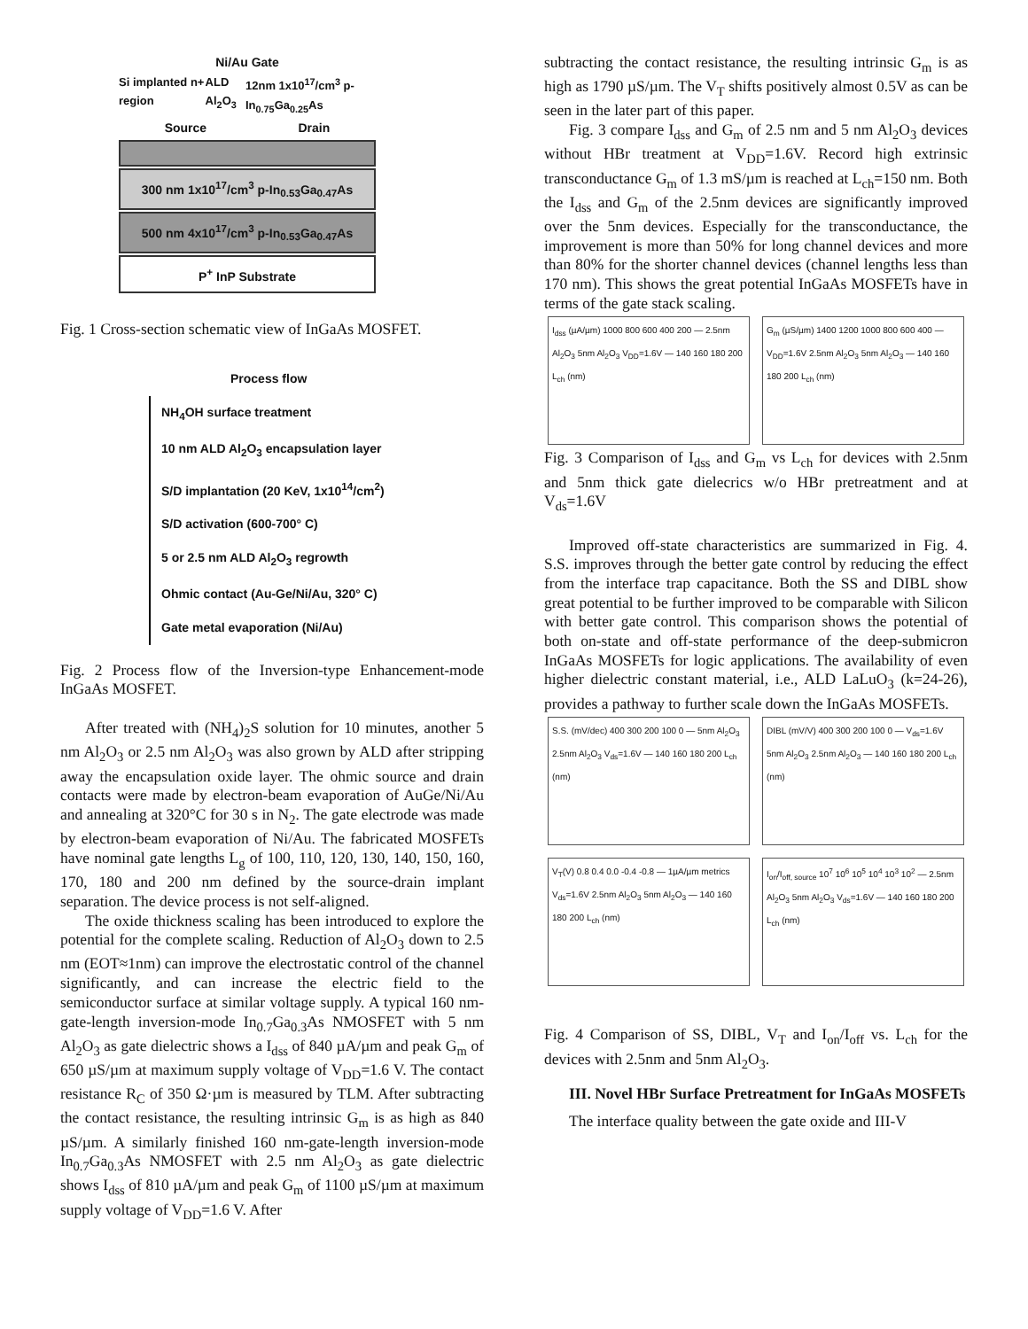Ni/Au Gate
Si implanted n+ region ALD Al<sub>2</sub>O<sub>3</sub> 12nm 1x10<sup>17</sup>/cm<sup>3</sup> p-In<sub>0.75</sub>Ga<sub>0.25</sub>As
Source Drain
300 nm 1x10<sup>17</sup>/cm<sup>3</sup> p-In<sub>0.53</sub>Ga<sub>0.47</sub>As
500 nm 4x10<sup>17</sup>/cm<sup>3</sup> p-In<sub>0.53</sub>Ga<sub>0.47</sub>As
P<sup>+</sup> InP Substrate
Fig. 1 Cross-section schematic view of InGaAs MOSFET.
Process flow
NH<sub>4</sub>OH surface treatment
10 nm ALD Al<sub>2</sub>O<sub>3</sub> encapsulation layer
S/D implantation (20 KeV, 1x10<sup>14</sup>/cm<sup>2</sup>)
S/D activation (600-700° C)
5 or 2.5 nm ALD Al<sub>2</sub>O<sub>3</sub> regrowth
Ohmic contact (Au-Ge/Ni/Au, 320° C)
Gate metal evaporation (Ni/Au)
Fig. 2 Process flow of the Inversion-type Enhancement-mode InGaAs MOSFET.
After treated with (NH<sub>4</sub>)<sub>2</sub>S solution for 10 minutes, another 5 nm Al<sub>2</sub>O<sub>3</sub> or 2.5 nm Al<sub>2</sub>O<sub>3</sub> was also grown by ALD after stripping away the encapsulation oxide layer. The ohmic source and drain contacts were made by electron-beam evaporation of AuGe/Ni/Au and annealing at 320°C for 30 s in N<sub>2</sub>. The gate electrode was made by electron-beam evaporation of Ni/Au. The fabricated MOSFETs have nominal gate lengths L<sub>g</sub> of 100, 110, 120, 130, 140, 150, 160, 170, 180 and 200 nm defined by the source-drain implant separation. The device process is not self-aligned.
The oxide thickness scaling has been introduced to explore the potential for the complete scaling. Reduction of Al<sub>2</sub>O<sub>3</sub> down to 2.5 nm (EOT≈1nm) can improve the electrostatic control of the channel significantly, and can increase the electric field to the semiconductor surface at similar voltage supply. A typical 160 nm-gate-length inversion-mode In<sub>0.7</sub>Ga<sub>0.3</sub>As NMOSFET with 5 nm Al<sub>2</sub>O<sub>3</sub> as gate dielectric shows a I<sub>dss</sub> of 840 µA/µm and peak G<sub>m</sub> of 650 µS/µm at maximum supply voltage of V<sub>DD</sub>=1.6 V. The contact resistance R<sub>C</sub> of 350 Ω·µm is measured by TLM. After subtracting the contact resistance, the resulting intrinsic G<sub>m</sub> is as high as 840 µS/µm. A similarly finished 160 nm-gate-length inversion-mode In<sub>0.7</sub>Ga<sub>0.3</sub>As NMOSFET with 2.5 nm Al<sub>2</sub>O<sub>3</sub> as gate dielectric shows I<sub>dss</sub> of 810 µA/µm and peak G<sub>m</sub> of 1100 µS/µm at maximum supply voltage of V<sub>DD</sub>=1.6 V. After
subtracting the contact resistance, the resulting intrinsic G<sub>m</sub> is as high as 1790 µS/µm. The V<sub>T</sub> shifts positively almost 0.5V as can be seen in the later part of this paper.
Fig. 3 compare I<sub>dss</sub> and G<sub>m</sub> of 2.5 nm and 5 nm Al<sub>2</sub>O<sub>3</sub> devices without HBr treatment at V<sub>DD</sub>=1.6V. Record high extrinsic transconductance G<sub>m</sub> of 1.3 mS/µm is reached at L<sub>ch</sub>=150 nm. Both the I<sub>dss</sub> and G<sub>m</sub> of the 2.5nm devices are significantly improved over the 5nm devices. Especially for the transconductance, the improvement is more than 50% for long channel devices and more than 80% for the shorter channel devices (channel lengths less than 170 nm). This shows the great potential InGaAs MOSFETs have in terms of the gate stack scaling.
I<sub>dss</sub> (µA/µm) 1000 800 600 400 200 — 2.5nm Al<sub>2</sub>O<sub>3</sub> 5nm Al<sub>2</sub>O<sub>3</sub> V<sub>DD</sub>=1.6V — 140 160 180 200 L<sub>ch</sub> (nm)
G<sub>m</sub> (µS/µm) 1400 1200 1000 800 600 400 — V<sub>DD</sub>=1.6V 2.5nm Al<sub>2</sub>O<sub>3</sub> 5nm Al<sub>2</sub>O<sub>3</sub> — 140 160 180 200 L<sub>ch</sub> (nm)
Fig. 3 Comparison of I<sub>dss</sub> and G<sub>m</sub> vs L<sub>ch</sub> for devices with 2.5nm and 5nm thick gate dielecrics w/o HBr pretreatment and at V<sub>ds</sub>=1.6V
Improved off-state characteristics are summarized in Fig. 4. S.S. improves through the better gate control by reducing the effect from the interface trap capacitance. Both the SS and DIBL show great potential to be further improved to be comparable with Silicon with better gate control. This comparison shows the potential of both on-state and off-state performance of the deep-submicron InGaAs MOSFETs for logic applications. The availability of even higher dielectric constant material, i.e., ALD LaLuO<sub>3</sub> (k=24-26), provides a pathway to further scale down the InGaAs MOSFETs.
S.S. (mV/dec) 400 300 200 100 0 — 5nm Al<sub>2</sub>O<sub>3</sub> 2.5nm Al<sub>2</sub>O<sub>3</sub> V<sub>ds</sub>=1.6V — 140 160 180 200 L<sub>ch</sub> (nm)
DIBL (mV/V) 400 300 200 100 0 — V<sub>ds</sub>=1.6V 5nm Al<sub>2</sub>O<sub>3</sub> 2.5nm Al<sub>2</sub>O<sub>3</sub> — 140 160 180 200 L<sub>ch</sub> (nm)
V<sub>T</sub>(V) 0.8 0.4 0.0 -0.4 -0.8 — 1µA/µm metrics V<sub>ds</sub>=1.6V 2.5nm Al<sub>2</sub>O<sub>3</sub> 5nm Al<sub>2</sub>O<sub>3</sub> — 140 160 180 200 L<sub>ch</sub> (nm)
I<sub>on</sub>/I<sub>off, source</sub> 10<sup>7</sup> 10<sup>6</sup> 10<sup>5</sup> 10<sup>4</sup> 10<sup>3</sup> 10<sup>2</sup> — 2.5nm Al<sub>2</sub>O<sub>3</sub> 5nm Al<sub>2</sub>O<sub>3</sub> V<sub>ds</sub>=1.6V — 140 160 180 200 L<sub>ch</sub> (nm)
Fig. 4 Comparison of SS, DIBL, V<sub>T</sub> and I<sub>on</sub>/I<sub>off</sub> vs. L<sub>ch</sub> for the devices with 2.5nm and 5nm Al<sub>2</sub>O<sub>3</sub>.
III. Novel HBr Surface Pretreatment for InGaAs MOSFETs
The interface quality between the gate oxide and III-V